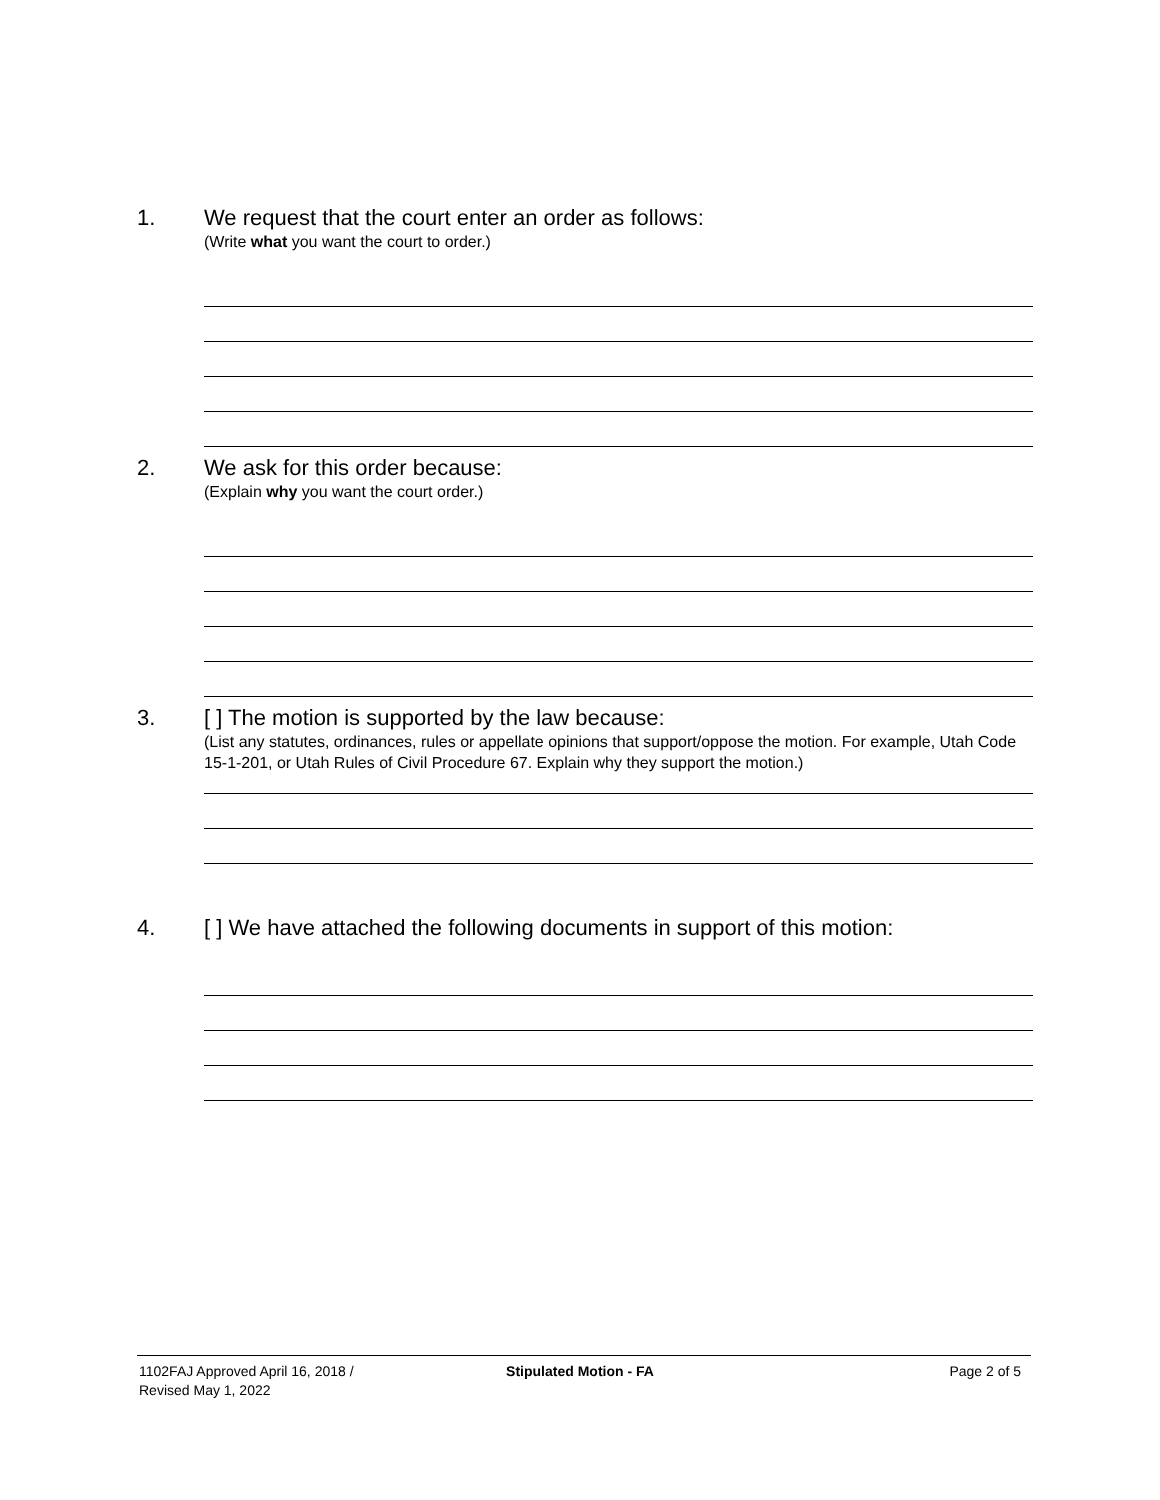1.
We request that the court enter an order as follows:
(Write what you want the court to order.)
2.
We ask for this order because:
(Explain why you want the court order.)
3.
[ ] The motion is supported by the law because:
(List any statutes, ordinances, rules or appellate opinions that support/oppose the motion. For example, Utah Code 15-1-201, or Utah Rules of Civil Procedure 67. Explain why they support the motion.)
4.
[ ] We have attached the following documents in support of this motion:
1102FAJ Approved April 16, 2018 /
Revised May 1, 2022
Stipulated Motion - FA Page 2 of 5